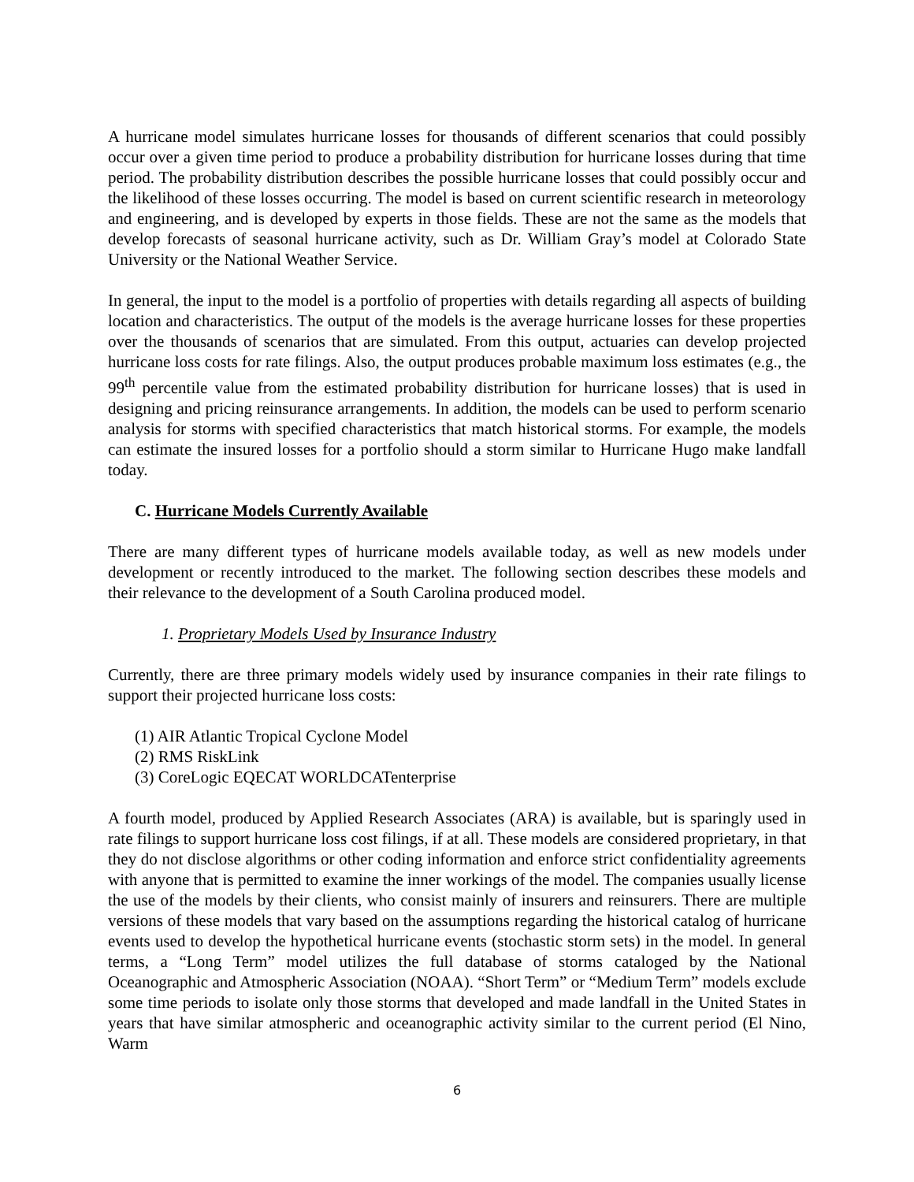A hurricane model simulates hurricane losses for thousands of different scenarios that could possibly occur over a given time period to produce a probability distribution for hurricane losses during that time period. The probability distribution describes the possible hurricane losses that could possibly occur and the likelihood of these losses occurring. The model is based on current scientific research in meteorology and engineering, and is developed by experts in those fields. These are not the same as the models that develop forecasts of seasonal hurricane activity, such as Dr. William Gray’s model at Colorado State University or the National Weather Service.
In general, the input to the model is a portfolio of properties with details regarding all aspects of building location and characteristics. The output of the models is the average hurricane losses for these properties over the thousands of scenarios that are simulated. From this output, actuaries can develop projected hurricane loss costs for rate filings. Also, the output produces probable maximum loss estimates (e.g., the 99<sup>th</sup> percentile value from the estimated probability distribution for hurricane losses) that is used in designing and pricing reinsurance arrangements. In addition, the models can be used to perform scenario analysis for storms with specified characteristics that match historical storms. For example, the models can estimate the insured losses for a portfolio should a storm similar to Hurricane Hugo make landfall today.
C. Hurricane Models Currently Available
There are many different types of hurricane models available today, as well as new models under development or recently introduced to the market. The following section describes these models and their relevance to the development of a South Carolina produced model.
1. Proprietary Models Used by Insurance Industry
Currently, there are three primary models widely used by insurance companies in their rate filings to support their projected hurricane loss costs:
(1) AIR Atlantic Tropical Cyclone Model
(2) RMS RiskLink
(3) CoreLogic EQECAT WORLDCATenterprise
A fourth model, produced by Applied Research Associates (ARA) is available, but is sparingly used in rate filings to support hurricane loss cost filings, if at all. These models are considered proprietary, in that they do not disclose algorithms or other coding information and enforce strict confidentiality agreements with anyone that is permitted to examine the inner workings of the model. The companies usually license the use of the models by their clients, who consist mainly of insurers and reinsurers. There are multiple versions of these models that vary based on the assumptions regarding the historical catalog of hurricane events used to develop the hypothetical hurricane events (stochastic storm sets) in the model. In general terms, a “Long Term” model utilizes the full database of storms cataloged by the National Oceanographic and Atmospheric Association (NOAA). “Short Term” or “Medium Term” models exclude some time periods to isolate only those storms that developed and made landfall in the United States in years that have similar atmospheric and oceanographic activity similar to the current period (El Nino, Warm
6